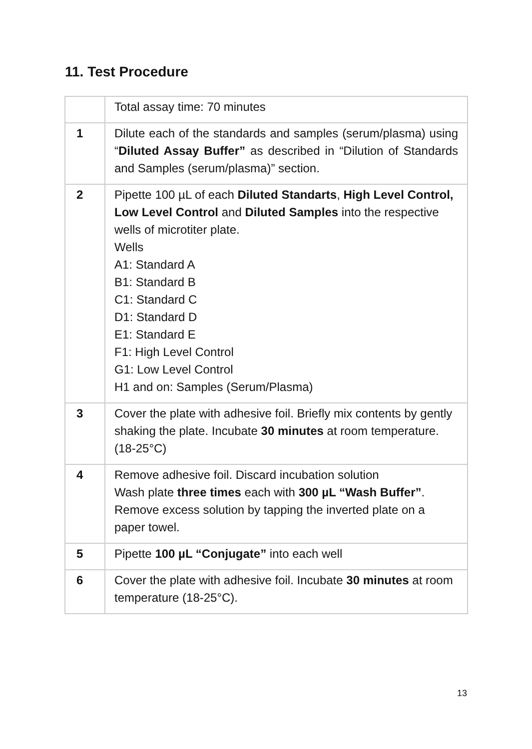11. Test Procedure
| | Total assay time: 70 minutes |
| 1 | Dilute each of the standards and samples (serum/plasma) using “ Diluted Assay Buffer” as described in “Dilution of Standards and Samples (serum/plasma)” section. |
| 2 | Pipette 100 µL of each Diluted Standarts , High Level Control, Low Level Control and Diluted Samples into the respective wells of microtiter plate. Wells A1: Standard A B1: Standard B C1: Standard C D1: Standard D E1: Standard E F1: High Level Control G1: Low Level Control H1 and on: Samples (Serum/Plasma) |
| 3 | Cover the plate with adhesive foil. Briefly mix contents by gently shaking the plate. Incubate 30 minutes at room temperature. (18-25°C) |
| 4 | Remove adhesive foil. Discard incubation solution Wash plate three times each with 300 µL “Wash Buffer” . Remove excess solution by tapping the inverted plate on a paper towel. |
| 5 | Pipette 100 µL “Conjugate” into each well |
| 6 | Cover the plate with adhesive foil. Incubate 30 minutes at room temperature (18-25°C). |
13